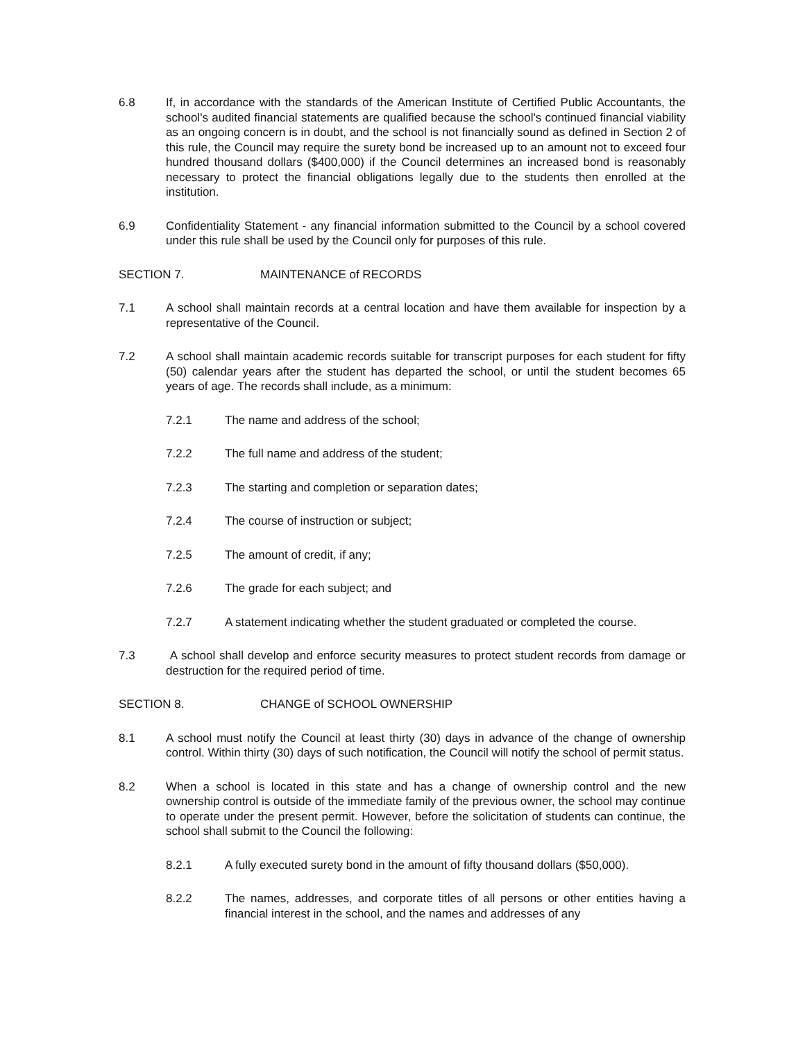6.8 If, in accordance with the standards of the American Institute of Certified Public Accountants, the school's audited financial statements are qualified because the school's continued financial viability as an ongoing concern is in doubt, and the school is not financially sound as defined in Section 2 of this rule, the Council may require the surety bond be increased up to an amount not to exceed four hundred thousand dollars ($400,000) if the Council determines an increased bond is reasonably necessary to protect the financial obligations legally due to the students then enrolled at the institution.
6.9 Confidentiality Statement - any financial information submitted to the Council by a school covered under this rule shall be used by the Council only for purposes of this rule.
SECTION 7. MAINTENANCE of RECORDS
7.1 A school shall maintain records at a central location and have them available for inspection by a representative of the Council.
7.2 A school shall maintain academic records suitable for transcript purposes for each student for fifty (50) calendar years after the student has departed the school, or until the student becomes 65 years of age. The records shall include, as a minimum:
7.2.1 The name and address of the school;
7.2.2 The full name and address of the student;
7.2.3 The starting and completion or separation dates;
7.2.4 The course of instruction or subject;
7.2.5 The amount of credit, if any;
7.2.6 The grade for each subject; and
7.2.7 A statement indicating whether the student graduated or completed the course.
7.3 A school shall develop and enforce security measures to protect student records from damage or destruction for the required period of time.
SECTION 8. CHANGE of SCHOOL OWNERSHIP
8.1 A school must notify the Council at least thirty (30) days in advance of the change of ownership control. Within thirty (30) days of such notification, the Council will notify the school of permit status.
8.2 When a school is located in this state and has a change of ownership control and the new ownership control is outside of the immediate family of the previous owner, the school may continue to operate under the present permit. However, before the solicitation of students can continue, the school shall submit to the Council the following:
8.2.1 A fully executed surety bond in the amount of fifty thousand dollars ($50,000).
8.2.2 The names, addresses, and corporate titles of all persons or other entities having a financial interest in the school, and the names and addresses of any